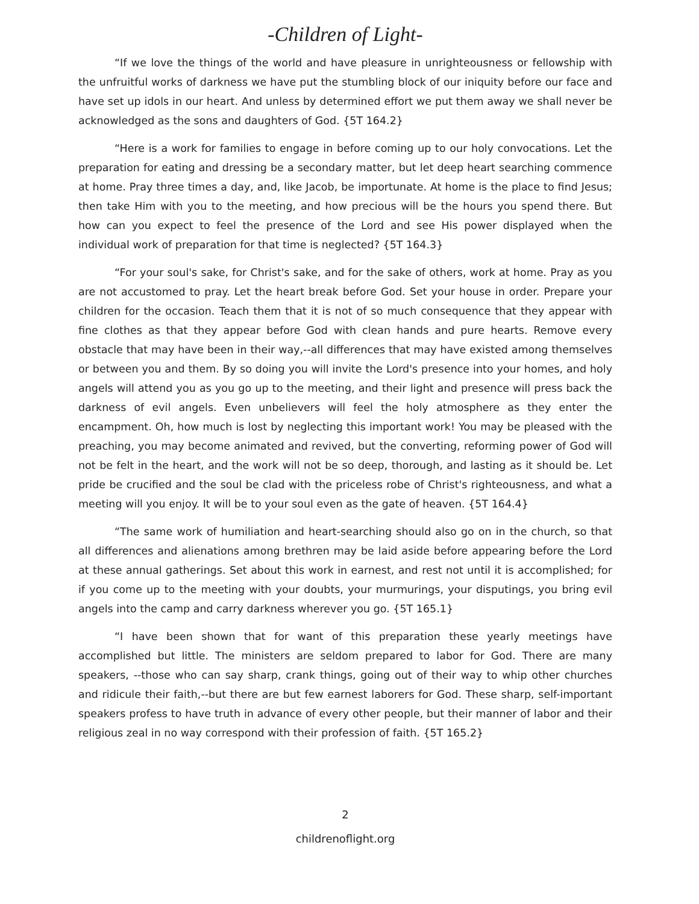-Children of Light-
“If we love the things of the world and have pleasure in unrighteousness or fellowship with the unfruitful works of darkness we have put the stumbling block of our iniquity before our face and have set up idols in our heart. And unless by determined effort we put them away we shall never be acknowledged as the sons and daughters of God. {5T 164.2}
“Here is a work for families to engage in before coming up to our holy convocations. Let the preparation for eating and dressing be a secondary matter, but let deep heart searching commence at home. Pray three times a day, and, like Jacob, be importunate. At home is the place to find Jesus; then take Him with you to the meeting, and how precious will be the hours you spend there. But how can you expect to feel the presence of the Lord and see His power displayed when the individual work of preparation for that time is neglected? {5T 164.3}
“For your soul's sake, for Christ's sake, and for the sake of others, work at home. Pray as you are not accustomed to pray. Let the heart break before God. Set your house in order. Prepare your children for the occasion. Teach them that it is not of so much consequence that they appear with fine clothes as that they appear before God with clean hands and pure hearts. Remove every obstacle that may have been in their way,--all differences that may have existed among themselves or between you and them. By so doing you will invite the Lord's presence into your homes, and holy angels will attend you as you go up to the meeting, and their light and presence will press back the darkness of evil angels. Even unbelievers will feel the holy atmosphere as they enter the encampment. Oh, how much is lost by neglecting this important work! You may be pleased with the preaching, you may become animated and revived, but the converting, reforming power of God will not be felt in the heart, and the work will not be so deep, thorough, and lasting as it should be. Let pride be crucified and the soul be clad with the priceless robe of Christ's righteousness, and what a meeting will you enjoy. It will be to your soul even as the gate of heaven. {5T 164.4}
“The same work of humiliation and heart-searching should also go on in the church, so that all differences and alienations among brethren may be laid aside before appearing before the Lord at these annual gatherings. Set about this work in earnest, and rest not until it is accomplished; for if you come up to the meeting with your doubts, your murmurings, your disputings, you bring evil angels into the camp and carry darkness wherever you go. {5T 165.1}
“I have been shown that for want of this preparation these yearly meetings have accomplished but little. The ministers are seldom prepared to labor for God. There are many speakers, --those who can say sharp, crank things, going out of their way to whip other churches and ridicule their faith,--but there are but few earnest laborers for God. These sharp, self-important speakers profess to have truth in advance of every other people, but their manner of labor and their religious zeal in no way correspond with their profession of faith. {5T 165.2}
2
childrenoflight.org